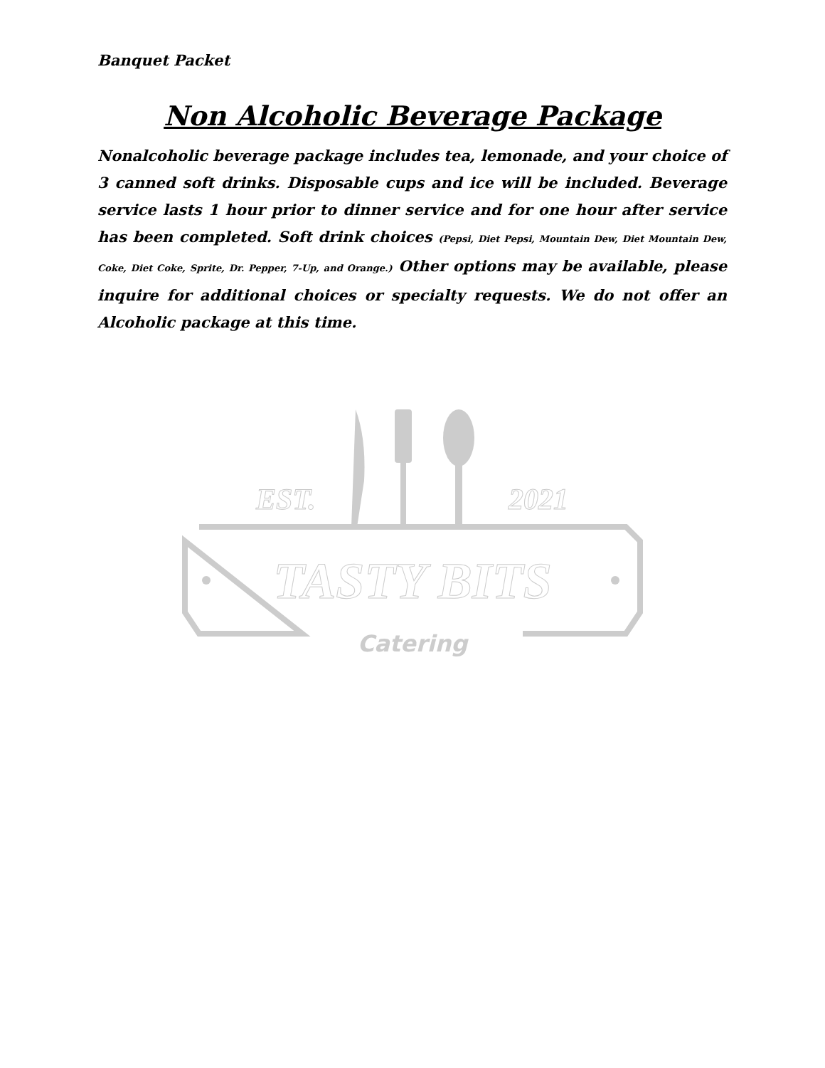Banquet Packet
Non Alcoholic Beverage Package
Nonalcoholic beverage package includes tea, lemonade, and your choice of 3 canned soft drinks. Disposable cups and ice will be included. Beverage service lasts 1 hour prior to dinner service and for one hour after service has been completed. Soft drink choices (Pepsi, Diet Pepsi, Mountain Dew, Diet Mountain Dew, Coke, Diet Coke, Sprite, Dr. Pepper, 7-Up, and Orange.) Other options may be available, please inquire for additional choices or specialty requests. We do not offer an Alcoholic package at this time.
EST.
2021
TASTY BITS
Catering